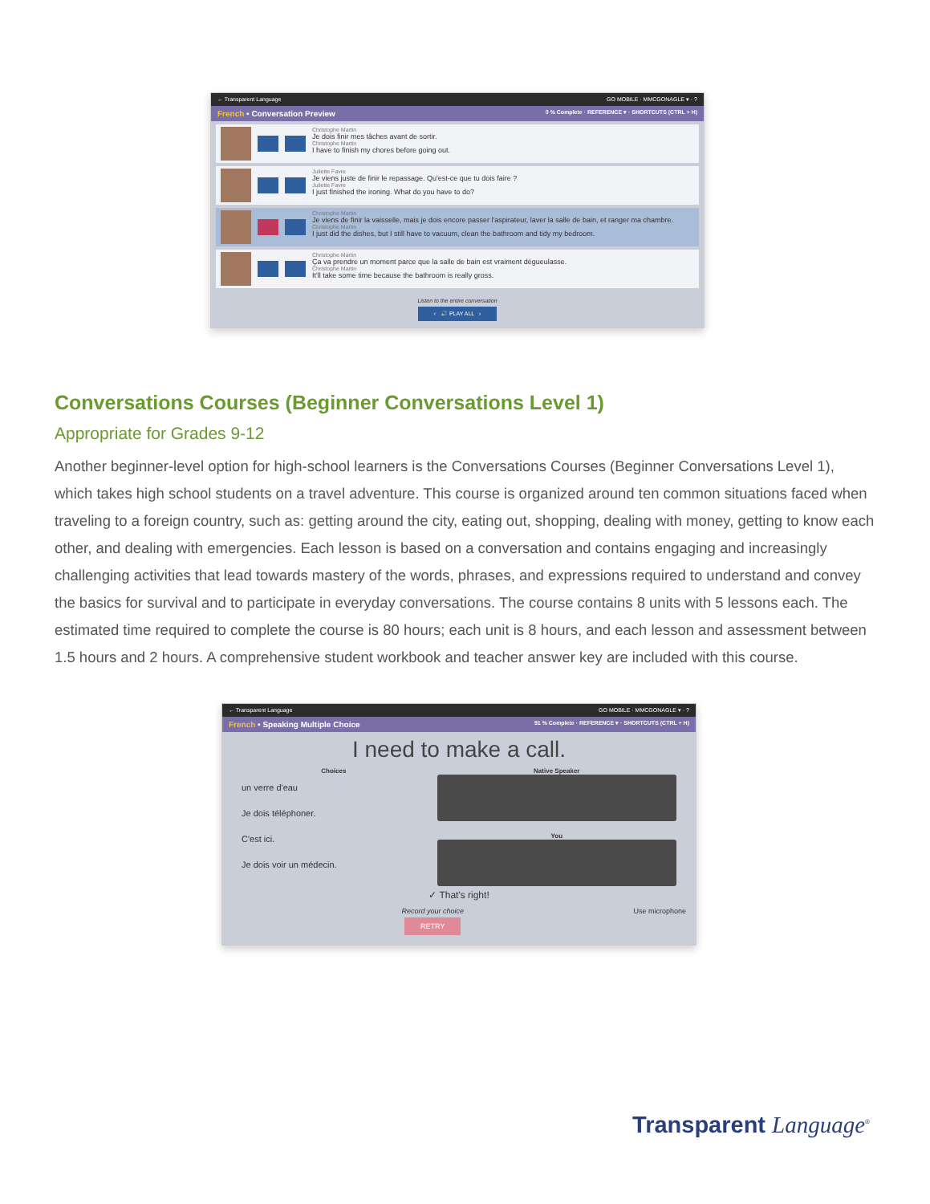← Transparent Language GO MOBILE · MMCGONAGLE ▾ · ?
French • Conversation Preview 0 % Complete · REFERENCE ▾ · SHORTCUTS (CTRL + H)
Christophe Martin
Je dois finir mes tâches avant de sortir.
Christophe Martin
I have to finish my chores before going out.
Juliette Favre
Je viens juste de finir le repassage. Qu'est-ce que tu dois faire ?
Juliette Favre
I just finished the ironing. What do you have to do?
Christophe Martin
Je viens de finir la vaisselle, mais je dois encore passer l'aspirateur, laver la salle de bain, et ranger ma chambre.
Christophe Martin
I just did the dishes, but I still have to vacuum, clean the bathroom and tidy my bedroom.
Christophe Martin
Ça va prendre un moment parce que la salle de bain est vraiment dégueulasse.
Christophe Martin
It'll take some time because the bathroom is really gross.
Listen to the entire conversation
‹ 🔊 PLAY ALL ›
Conversations Courses (Beginner Conversations Level 1)
Appropriate for Grades 9-12
Another beginner-level option for high-school learners is the Conversations Courses (Beginner Conversations Level 1), which takes high school students on a travel adventure. This course is organized around ten common situations faced when traveling to a foreign country, such as: getting around the city, eating out, shopping, dealing with money, getting to know each other, and dealing with emergencies. Each lesson is based on a conversation and contains engaging and increasingly challenging activities that lead towards mastery of the words, phrases, and expressions required to understand and convey the basics for survival and to participate in everyday conversations. The course contains 8 units with 5 lessons each. The estimated time required to complete the course is 80 hours; each unit is 8 hours, and each lesson and assessment between 1.5 hours and 2 hours. A comprehensive student workbook and teacher answer key are included with this course.
← Transparent Language GO MOBILE · MMCGONAGLE ▾ · ?
French • Speaking Multiple Choice 91 % Complete · REFERENCE ▾ · SHORTCUTS (CTRL + H)
I need to make a call.
Choices
un verre d'eau
Je dois téléphoner.
C'est ici.
Je dois voir un médecin.
Native Speaker
You
✓ That's right!
Record your choice
RETRY Use microphone
Transparent Language<sup>®</sup>